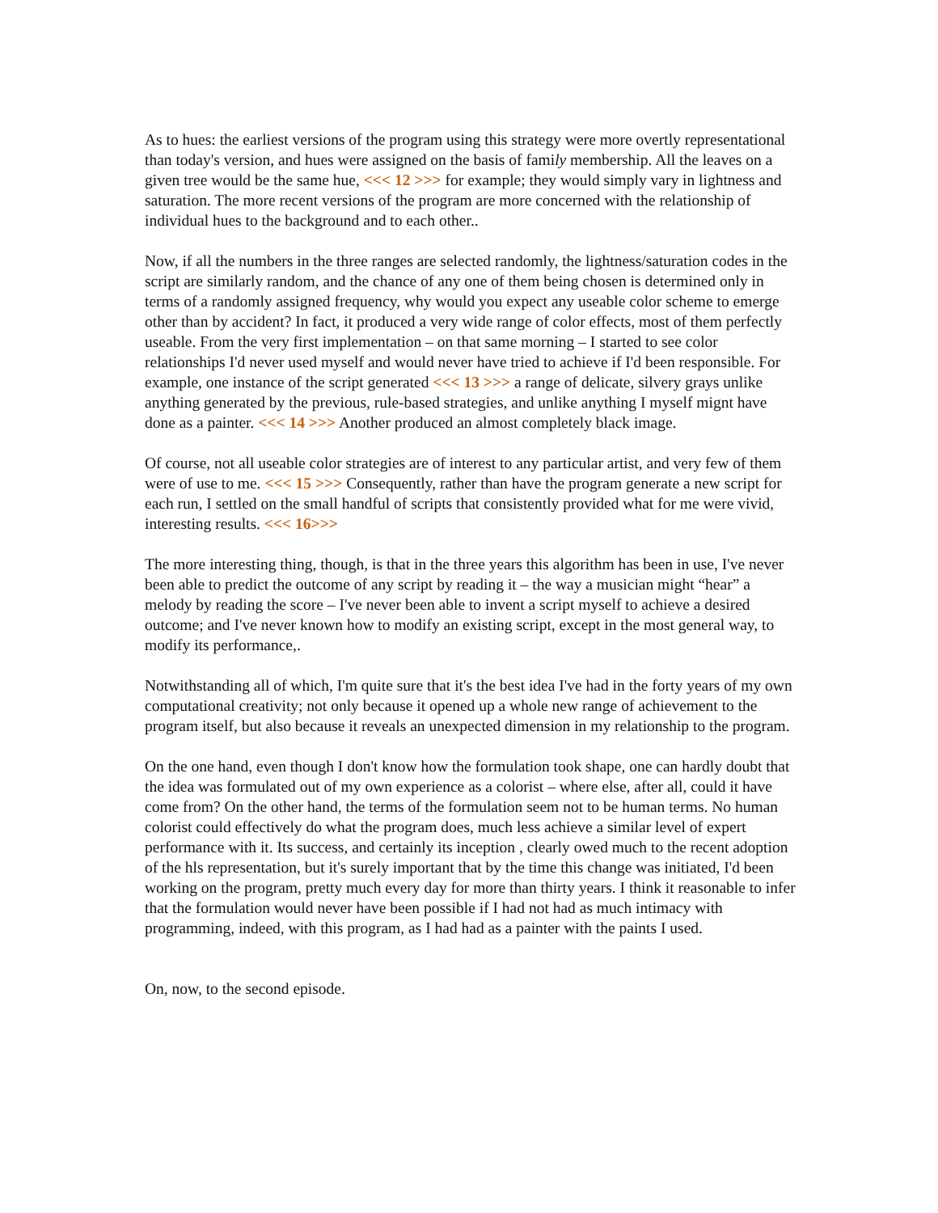As to hues: the earliest versions of the program using this strategy were more overtly representational than today's version, and hues were assigned on the basis of family membership. All the leaves on a given tree would be the same hue, <<< 12 >>> for example; they would simply vary in lightness and saturation. The more recent versions of the program are more concerned with the relationship of individual hues to the background and to each other..
Now, if all the numbers in the three ranges are selected randomly, the lightness/saturation codes in the script are similarly random, and the chance of any one of them being chosen is determined only in terms of a randomly assigned frequency, why would you expect any useable color scheme to emerge other than by accident? In fact, it produced a very wide range of color effects, most of them perfectly useable. From the very first implementation – on that same morning – I started to see color relationships I'd never used myself and would never have tried to achieve if I'd been responsible. For example, one instance of the script generated <<< 13 >>> a range of delicate, silvery grays unlike anything generated by the previous, rule-based strategies, and unlike anything I myself mignt have done as a painter. <<< 14 >>> Another produced an almost completely black image.
Of course, not all useable color strategies are of interest to any particular artist, and very few of them were of use to me. <<< 15 >>> Consequently, rather than have the program generate a new script for each run, I settled on the small handful of scripts that consistently provided what for me were vivid, interesting results. <<< 16>>>
The more interesting thing, though, is that in the three years this algorithm has been in use, I've never been able to predict the outcome of any script by reading it – the way a musician might “hear” a melody by reading the score – I've never been able to invent a script myself to achieve a desired outcome; and I've never known how to modify an existing script, except in the most general way, to modify its performance,.
Notwithstanding all of which, I'm quite sure that it's the best idea I've had in the forty years of my own computational creativity; not only because it opened up a whole new range of achievement to the program itself, but also because it reveals an unexpected dimension in my relationship to the program.
On the one hand, even though I don't know how the formulation took shape, one can hardly doubt that the idea was formulated out of my own experience as a colorist – where else, after all, could it have come from? On the other hand, the terms of the formulation seem not to be human terms. No human colorist could effectively do what the program does, much less achieve a similar level of expert performance with it. Its success, and certainly its inception , clearly owed much to the recent adoption of the hls representation, but it's surely important that by the time this change was initiated, I'd been working on the program, pretty much every day for more than thirty years. I think it reasonable to infer that the formulation would never have been possible if I had not had as much intimacy with programming, indeed, with this program, as I had had as a painter with the paints I used.
On, now, to the second episode.